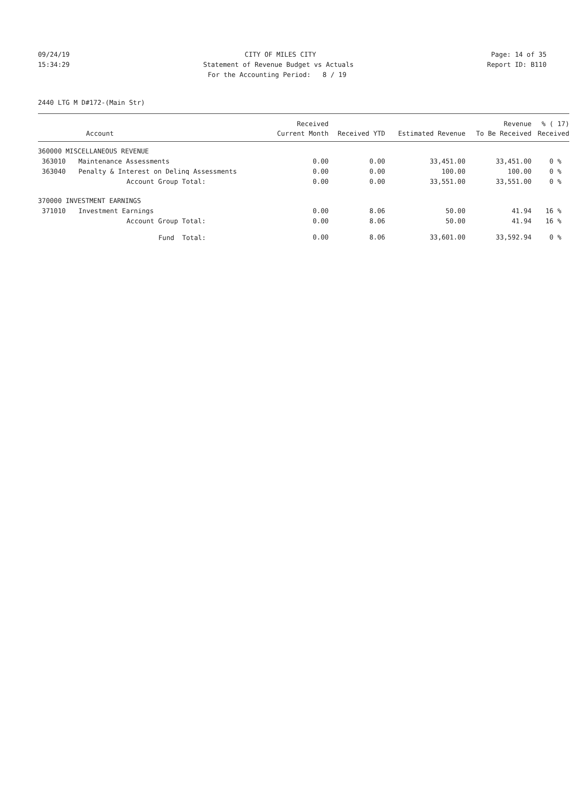09/24/19 CITY OF MILES CITY Page: 14 of 35
15:34:29 Statement of Revenue Budget vs Actuals Report ID: B110
For the Accounting Period: 8 / 19
2440 LTG M D#172-(Main Str)
| | | Received | | | Revenue | % ( 17) |
| --- | --- | --- | --- | --- | --- | --- |
| | Account | Current Month | Received YTD | Estimated Revenue | To Be Received | Received |
| 360000 MISCELLANEOUS REVENUE | | | | | | |
| 363010 | Maintenance Assessments | 0.00 | 0.00 | 33,451.00 | 33,451.00 | 0 % |
| 363040 | Penalty & Interest on Delinq Assessments | 0.00 | 0.00 | 100.00 | 100.00 | 0 % |
| | Account Group Total: | 0.00 | 0.00 | 33,551.00 | 33,551.00 | 0 % |
| 370000 INVESTMENT EARNINGS | | | | | | |
| 371010 | Investment Earnings | 0.00 | 8.06 | 50.00 | 41.94 | 16 % |
| | Account Group Total: | 0.00 | 8.06 | 50.00 | 41.94 | 16 % |
| | Fund Total: | 0.00 | 8.06 | 33,601.00 | 33,592.94 | 0 % |